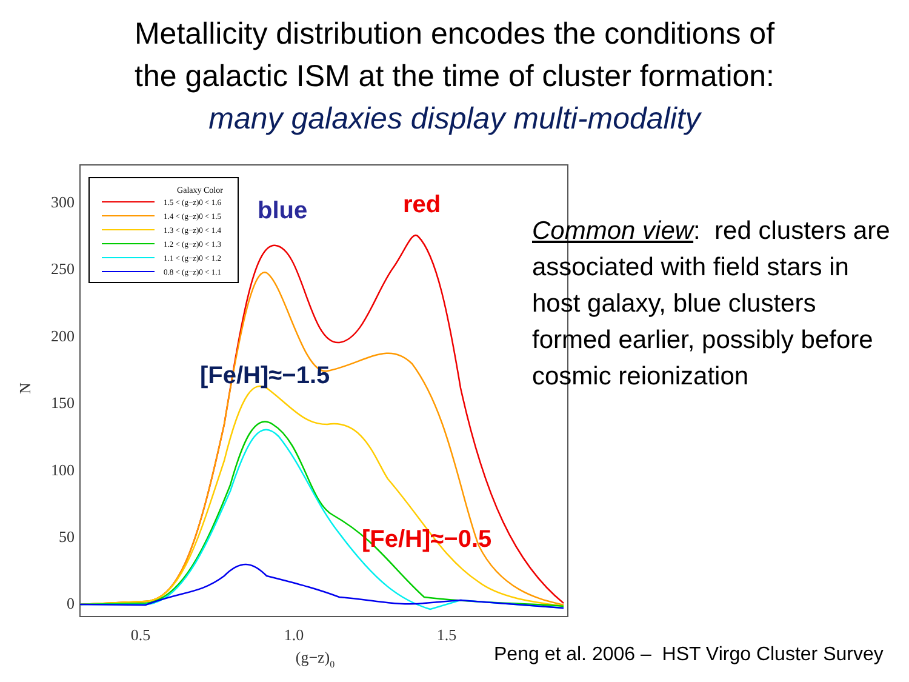Metallicity distribution encodes the conditions of
the galactic ISM at the time of cluster formation:
many galaxies display multi-modality
300
250
200
150
100
50
0
0.5
1.0
1.5
(g−z)0
N
Galaxy Color
1.5 < (g−z)0 < 1.6
1.4 < (g−z)0 < 1.5
1.3 < (g−z)0 < 1.4
1.2 < (g−z)0 < 1.3
1.1 < (g−z)0 < 1.2
0.8 < (g−z)0 < 1.1
blue
red
[Fe/H]≈−1.5
[Fe/H]≈−0.5
Common view: red clusters are associated with field stars in host galaxy, blue clusters formed earlier, possibly before cosmic reionization
Peng et al. 2006 – HST Virgo Cluster Survey